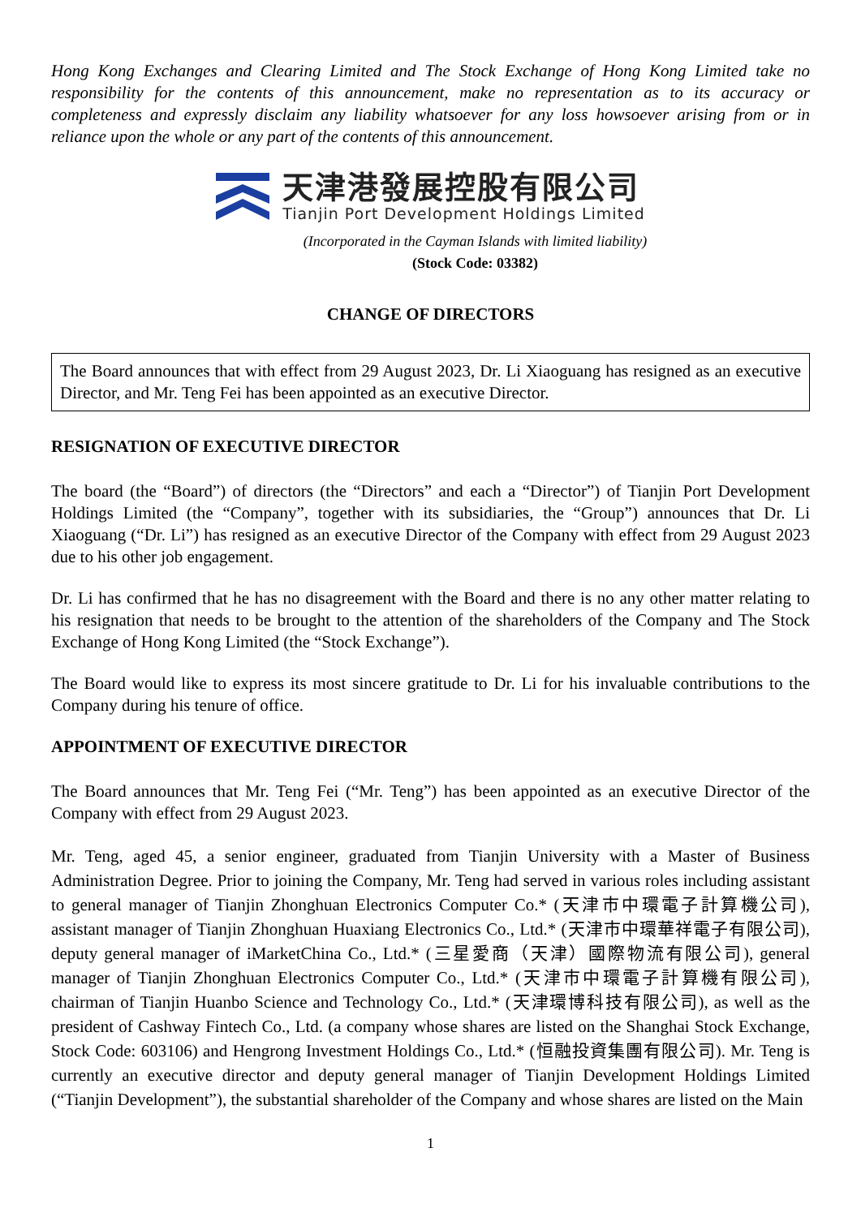Hong Kong Exchanges and Clearing Limited and The Stock Exchange of Hong Kong Limited take no responsibility for the contents of this announcement, make no representation as to its accuracy or completeness and expressly disclaim any liability whatsoever for any loss howsoever arising from or in reliance upon the whole or any part of the contents of this announcement.
天津港發展控股有限公司
Tianjin Port Development Holdings Limited
(Incorporated in the Cayman Islands with limited liability)
(Stock Code: 03382)
CHANGE OF DIRECTORS
The Board announces that with effect from 29 August 2023, Dr. Li Xiaoguang has resigned as an executive Director, and Mr. Teng Fei has been appointed as an executive Director.
RESIGNATION OF EXECUTIVE DIRECTOR
The board (the “Board”) of directors (the “Directors” and each a “Director”) of Tianjin Port Development Holdings Limited (the “Company”, together with its subsidiaries, the “Group”) announces that Dr. Li Xiaoguang (“Dr. Li”) has resigned as an executive Director of the Company with effect from 29 August 2023 due to his other job engagement.
Dr. Li has confirmed that he has no disagreement with the Board and there is no any other matter relating to his resignation that needs to be brought to the attention of the shareholders of the Company and The Stock Exchange of Hong Kong Limited (the “Stock Exchange”).
The Board would like to express its most sincere gratitude to Dr. Li for his invaluable contributions to the Company during his tenure of office.
APPOINTMENT OF EXECUTIVE DIRECTOR
The Board announces that Mr. Teng Fei (“Mr. Teng”) has been appointed as an executive Director of the Company with effect from 29 August 2023.
Mr. Teng, aged 45, a senior engineer, graduated from Tianjin University with a Master of Business Administration Degree. Prior to joining the Company, Mr. Teng had served in various roles including assistant to general manager of Tianjin Zhonghuan Electronics Computer Co.* (天津市中環電子計算機公司), assistant manager of Tianjin Zhonghuan Huaxiang Electronics Co., Ltd.* (天津市中環華祥電子有限公司), deputy general manager of iMarketChina Co., Ltd.* (三星愛商（天津）國際物流有限公司), general manager of Tianjin Zhonghuan Electronics Computer Co., Ltd.* (天津市中環電子計算機有限公司), chairman of Tianjin Huanbo Science and Technology Co., Ltd.* (天津環博科技有限公司), as well as the president of Cashway Fintech Co., Ltd. (a company whose shares are listed on the Shanghai Stock Exchange, Stock Code: 603106) and Hengrong Investment Holdings Co., Ltd.* (恒融投資集團有限公司). Mr. Teng is currently an executive director and deputy general manager of Tianjin Development Holdings Limited (“Tianjin Development”), the substantial shareholder of the Company and whose shares are listed on the Main
1